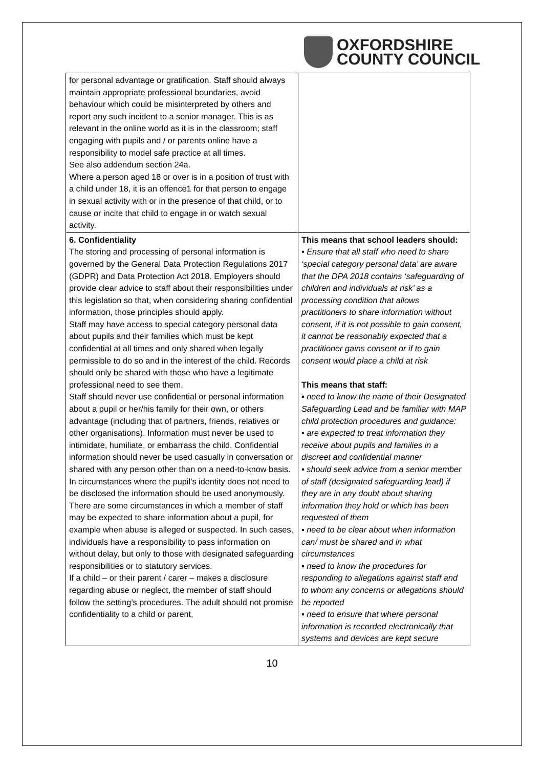OXFORDSHIRE
COUNTY COUNCIL
| for personal advantage or gratification. Staff should always maintain appropriate professional boundaries, avoid behaviour which could be misinterpreted by others and report any such incident to a senior manager. This is as relevant in the online world as it is in the classroom; staff engaging with pupils and / or parents online have a responsibility to model safe practice at all times. See also addendum section 24a. Where a person aged 18 or over is in a position of trust with a child under 18, it is an offence1 for that person to engage in sexual activity with or in the presence of that child, or to cause or incite that child to engage in or watch sexual activity. | |
| 6. Confidentiality The storing and processing of personal information is governed by the General Data Protection Regulations 2017 (GDPR) and Data Protection Act 2018. Employers should provide clear advice to staff about their responsibilities under this legislation so that, when considering sharing confidential information, those principles should apply. Staff may have access to special category personal data about pupils and their families which must be kept confidential at all times and only shared when legally permissible to do so and in the interest of the child. Records should only be shared with those who have a legitimate professional need to see them. Staff should never use confidential or personal information about a pupil or her/his family for their own, or others advantage (including that of partners, friends, relatives or other organisations). Information must never be used to intimidate, humiliate, or embarrass the child. Confidential information should never be used casually in conversation or shared with any person other than on a need-to-know basis. In circumstances where the pupil’s identity does not need to be disclosed the information should be used anonymously. There are some circumstances in which a member of staff may be expected to share information about a pupil, for example when abuse is alleged or suspected. In such cases, individuals have a responsibility to pass information on without delay, but only to those with designated safeguarding responsibilities or to statutory services. If a child – or their parent / carer – makes a disclosure regarding abuse or neglect, the member of staff should follow the setting’s procedures. The adult should not promise confidentiality to a child or parent, | This means that school leaders should: • Ensure that all staff who need to share ‘special category personal data’ are aware that the DPA 2018 contains ‘safeguarding of children and individuals at risk’ as a processing condition that allows practitioners to share information without consent, if it is not possible to gain consent, it cannot be reasonably expected that a practitioner gains consent or if to gain consent would place a child at risk This means that staff: ▪ need to know the name of their Designated Safeguarding Lead and be familiar with MAP child protection procedures and guidance: ▪ are expected to treat information they receive about pupils and families in a discreet and confidential manner ▪ should seek advice from a senior member of staff (designated safeguarding lead) if they are in any doubt about sharing information they hold or which has been requested of them ▪ need to be clear about when information can/ must be shared and in what circumstances ▪ need to know the procedures for responding to allegations against staff and to whom any concerns or allegations should be reported ▪ need to ensure that where personal information is recorded electronically that systems and devices are kept secure |
10